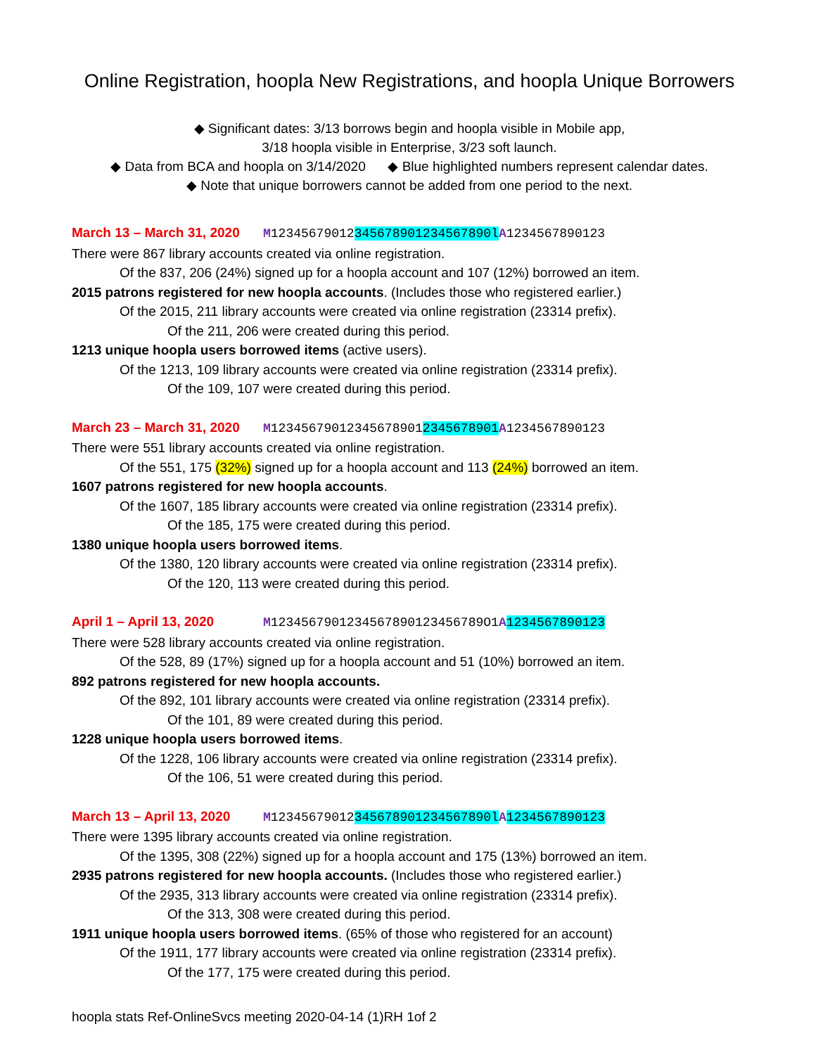Online Registration, hoopla New Registrations, and hoopla Unique Borrowers
◆ Significant dates: 3/13 borrows begin and hoopla visible in Mobile app,
3/18 hoopla visible in Enterprise, 3/23 soft launch.
◆ Data from BCA and hoopla on 3/14/2020 ◆ Blue highlighted numbers represent calendar dates.
◆ Note that unique borrowers cannot be added from one period to the next.
March 13 – March 31, 2020 M12345679012345678901234567890l A1234567890123
There were 867 library accounts created via online registration.
Of the 837, 206 (24%) signed up for a hoopla account and 107 (12%) borrowed an item.
2015 patrons registered for new hoopla accounts. (Includes those who registered earlier.)
Of the 2015, 211 library accounts were created via online registration (23314 prefix).
Of the 211, 206 were created during this period.
1213 unique hoopla users borrowed items (active users).
Of the 1213, 109 library accounts were created via online registration (23314 prefix).
Of the 109, 107 were created during this period.
March 23 – March 31, 2020 M123456790123456789012345678901 A1234567890123
There were 551 library accounts created via online registration.
Of the 551, 175 (32%) signed up for a hoopla account and 113 (24%) borrowed an item.
1607 patrons registered for new hoopla accounts.
Of the 1607, 185 library accounts were created via online registration (23314 prefix).
Of the 185, 175 were created during this period.
1380 unique hoopla users borrowed items.
Of the 1380, 120 library accounts were created via online registration (23314 prefix).
Of the 120, 113 were created during this period.
April 1 – April 13, 2020 M1234567901234567890123456789O1A 1234567890123
There were 528 library accounts created via online registration.
Of the 528, 89 (17%) signed up for a hoopla account and 51 (10%) borrowed an item.
892 patrons registered for new hoopla accounts.
Of the 892, 101 library accounts were created via online registration (23314 prefix).
Of the 101, 89 were created during this period.
1228 unique hoopla users borrowed items.
Of the 1228, 106 library accounts were created via online registration (23314 prefix).
Of the 106, 51 were created during this period.
March 13 – April 13, 2020 M12345679012345678901234567890l A 1234567890123
There were 1395 library accounts created via online registration.
Of the 1395, 308 (22%) signed up for a hoopla account and 175 (13%) borrowed an item.
2935 patrons registered for new hoopla accounts. (Includes those who registered earlier.)
Of the 2935, 313 library accounts were created via online registration (23314 prefix).
Of the 313, 308 were created during this period.
1911 unique hoopla users borrowed items. (65% of those who registered for an account)
Of the 1911, 177 library accounts were created via online registration (23314 prefix).
Of the 177, 175 were created during this period.
hoopla stats Ref-OnlineSvcs meeting 2020-04-14 (1)RH 1of 2